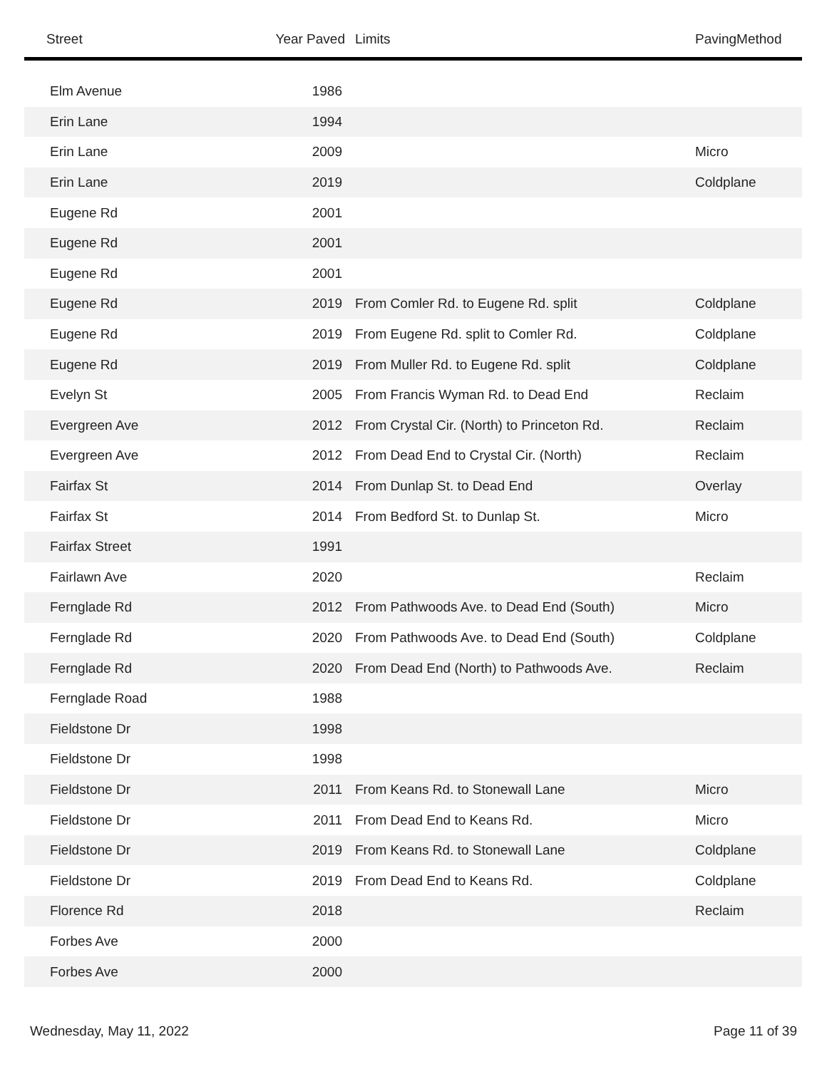| Street | Year Paved | Limits | PavingMethod |
| --- | --- | --- | --- |
| Elm Avenue | 1986 | | |
| Erin Lane | 1994 | | |
| Erin Lane | 2009 | | Micro |
| Erin Lane | 2019 | | Coldplane |
| Eugene Rd | 2001 | | |
| Eugene Rd | 2001 | | |
| Eugene Rd | 2001 | | |
| Eugene Rd | 2019 | From Comler Rd. to Eugene Rd. split | Coldplane |
| Eugene Rd | 2019 | From Eugene Rd. split to Comler Rd. | Coldplane |
| Eugene Rd | 2019 | From Muller Rd. to Eugene Rd. split | Coldplane |
| Evelyn St | 2005 | From Francis Wyman Rd. to Dead End | Reclaim |
| Evergreen Ave | 2012 | From Crystal Cir. (North) to Princeton Rd. | Reclaim |
| Evergreen Ave | 2012 | From Dead End to Crystal Cir. (North) | Reclaim |
| Fairfax St | 2014 | From Dunlap St. to Dead End | Overlay |
| Fairfax St | 2014 | From Bedford St. to Dunlap St. | Micro |
| Fairfax Street | 1991 | | |
| Fairlawn Ave | 2020 | | Reclaim |
| Fernglade Rd | 2012 | From Pathwoods Ave. to Dead End (South) | Micro |
| Fernglade Rd | 2020 | From Pathwoods Ave. to Dead End (South) | Coldplane |
| Fernglade Rd | 2020 | From Dead End (North) to Pathwoods Ave. | Reclaim |
| Fernglade Road | 1988 | | |
| Fieldstone Dr | 1998 | | |
| Fieldstone Dr | 1998 | | |
| Fieldstone Dr | 2011 | From Keans Rd. to Stonewall Lane | Micro |
| Fieldstone Dr | 2011 | From Dead End to Keans Rd. | Micro |
| Fieldstone Dr | 2019 | From Keans Rd. to Stonewall Lane | Coldplane |
| Fieldstone Dr | 2019 | From Dead End to Keans Rd. | Coldplane |
| Florence Rd | 2018 | | Reclaim |
| Forbes Ave | 2000 | | |
| Forbes Ave | 2000 | | |
Wednesday, May 11, 2022 Page 11 of 39